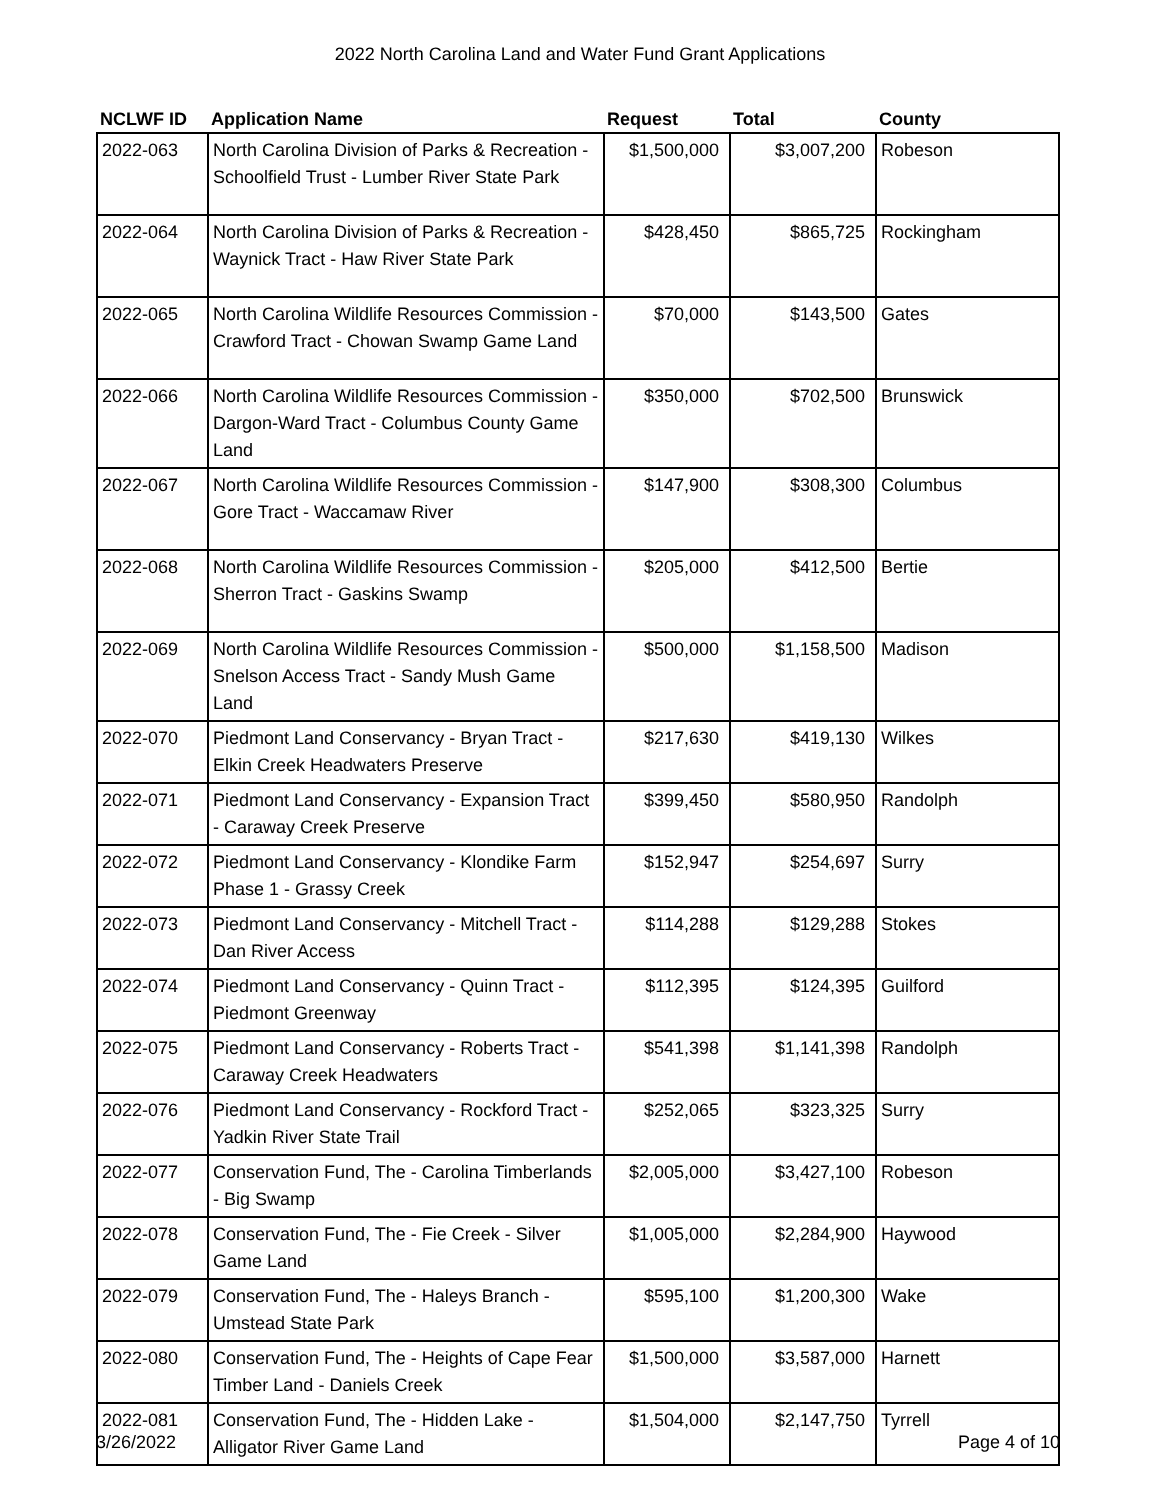2022 North Carolina Land and Water Fund Grant Applications
| NCLWF ID | Application Name | Request | Total | County |
| --- | --- | --- | --- | --- |
| 2022-063 | North Carolina Division of Parks & Recreation - Schoolfield Trust - Lumber River State Park | $1,500,000 | $3,007,200 | Robeson |
| 2022-064 | North Carolina Division of Parks & Recreation - Waynick Tract - Haw River State Park | $428,450 | $865,725 | Rockingham |
| 2022-065 | North Carolina Wildlife Resources Commission - Crawford Tract - Chowan Swamp Game Land | $70,000 | $143,500 | Gates |
| 2022-066 | North Carolina Wildlife Resources Commission - Dargon-Ward Tract - Columbus County Game Land | $350,000 | $702,500 | Brunswick |
| 2022-067 | North Carolina Wildlife Resources Commission - Gore Tract - Waccamaw River | $147,900 | $308,300 | Columbus |
| 2022-068 | North Carolina Wildlife Resources Commission - Sherron Tract - Gaskins Swamp | $205,000 | $412,500 | Bertie |
| 2022-069 | North Carolina Wildlife Resources Commission - Snelson Access Tract - Sandy Mush Game Land | $500,000 | $1,158,500 | Madison |
| 2022-070 | Piedmont Land Conservancy - Bryan Tract - Elkin Creek Headwaters Preserve | $217,630 | $419,130 | Wilkes |
| 2022-071 | Piedmont Land Conservancy - Expansion Tract - Caraway Creek Preserve | $399,450 | $580,950 | Randolph |
| 2022-072 | Piedmont Land Conservancy - Klondike Farm Phase 1 - Grassy Creek | $152,947 | $254,697 | Surry |
| 2022-073 | Piedmont Land Conservancy - Mitchell Tract - Dan River Access | $114,288 | $129,288 | Stokes |
| 2022-074 | Piedmont Land Conservancy - Quinn Tract - Piedmont Greenway | $112,395 | $124,395 | Guilford |
| 2022-075 | Piedmont Land Conservancy - Roberts Tract - Caraway Creek Headwaters | $541,398 | $1,141,398 | Randolph |
| 2022-076 | Piedmont Land Conservancy - Rockford Tract - Yadkin River State Trail | $252,065 | $323,325 | Surry |
| 2022-077 | Conservation Fund, The - Carolina Timberlands - Big Swamp | $2,005,000 | $3,427,100 | Robeson |
| 2022-078 | Conservation Fund, The - Fie Creek - Silver Game Land | $1,005,000 | $2,284,900 | Haywood |
| 2022-079 | Conservation Fund, The - Haleys Branch - Umstead State Park | $595,100 | $1,200,300 | Wake |
| 2022-080 | Conservation Fund, The - Heights of Cape Fear Timber Land - Daniels Creek | $1,500,000 | $3,587,000 | Harnett |
| 2022-081 | Conservation Fund, The - Hidden Lake - Alligator River Game Land | $1,504,000 | $2,147,750 | Tyrrell |
3/26/2022 Page 4 of 10